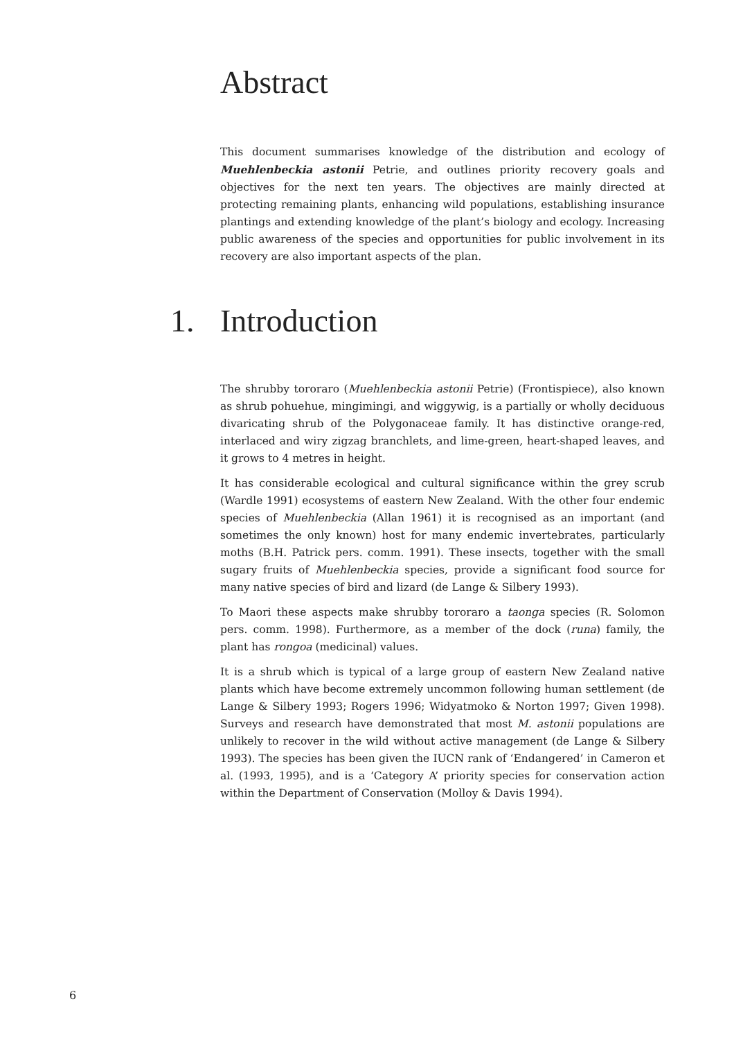Abstract
This document summarises knowledge of the distribution and ecology of Muehlenbeckia astonii Petrie, and outlines priority recovery goals and objectives for the next ten years. The objectives are mainly directed at protecting remaining plants, enhancing wild populations, establishing insurance plantings and extending knowledge of the plant’s biology and ecology. Increasing public awareness of the species and opportunities for public involvement in its recovery are also important aspects of the plan.
1. Introduction
The shrubby tororaro (Muehlenbeckia astonii Petrie) (Frontispiece), also known as shrub pohuehue, mingimingi, and wiggywig, is a partially or wholly deciduous divaricating shrub of the Polygonaceae family. It has distinctive orange-red, interlaced and wiry zigzag branchlets, and lime-green, heart-shaped leaves, and it grows to 4 metres in height.
It has considerable ecological and cultural significance within the grey scrub (Wardle 1991) ecosystems of eastern New Zealand. With the other four endemic species of Muehlenbeckia (Allan 1961) it is recognised as an important (and sometimes the only known) host for many endemic invertebrates, particularly moths (B.H. Patrick pers. comm. 1991). These insects, together with the small sugary fruits of Muehlenbeckia species, provide a significant food source for many native species of bird and lizard (de Lange & Silbery 1993).
To Maori these aspects make shrubby tororaro a taonga species (R. Solomon pers. comm. 1998). Furthermore, as a member of the dock (runa) family, the plant has rongoa (medicinal) values.
It is a shrub which is typical of a large group of eastern New Zealand native plants which have become extremely uncommon following human settlement (de Lange & Silbery 1993; Rogers 1996; Widyatmoko & Norton 1997; Given 1998). Surveys and research have demonstrated that most M. astonii populations are unlikely to recover in the wild without active management (de Lange & Silbery 1993). The species has been given the IUCN rank of ‘Endangered’ in Cameron et al. (1993, 1995), and is a ‘Category A’ priority species for conservation action within the Department of Conservation (Molloy & Davis 1994).
6